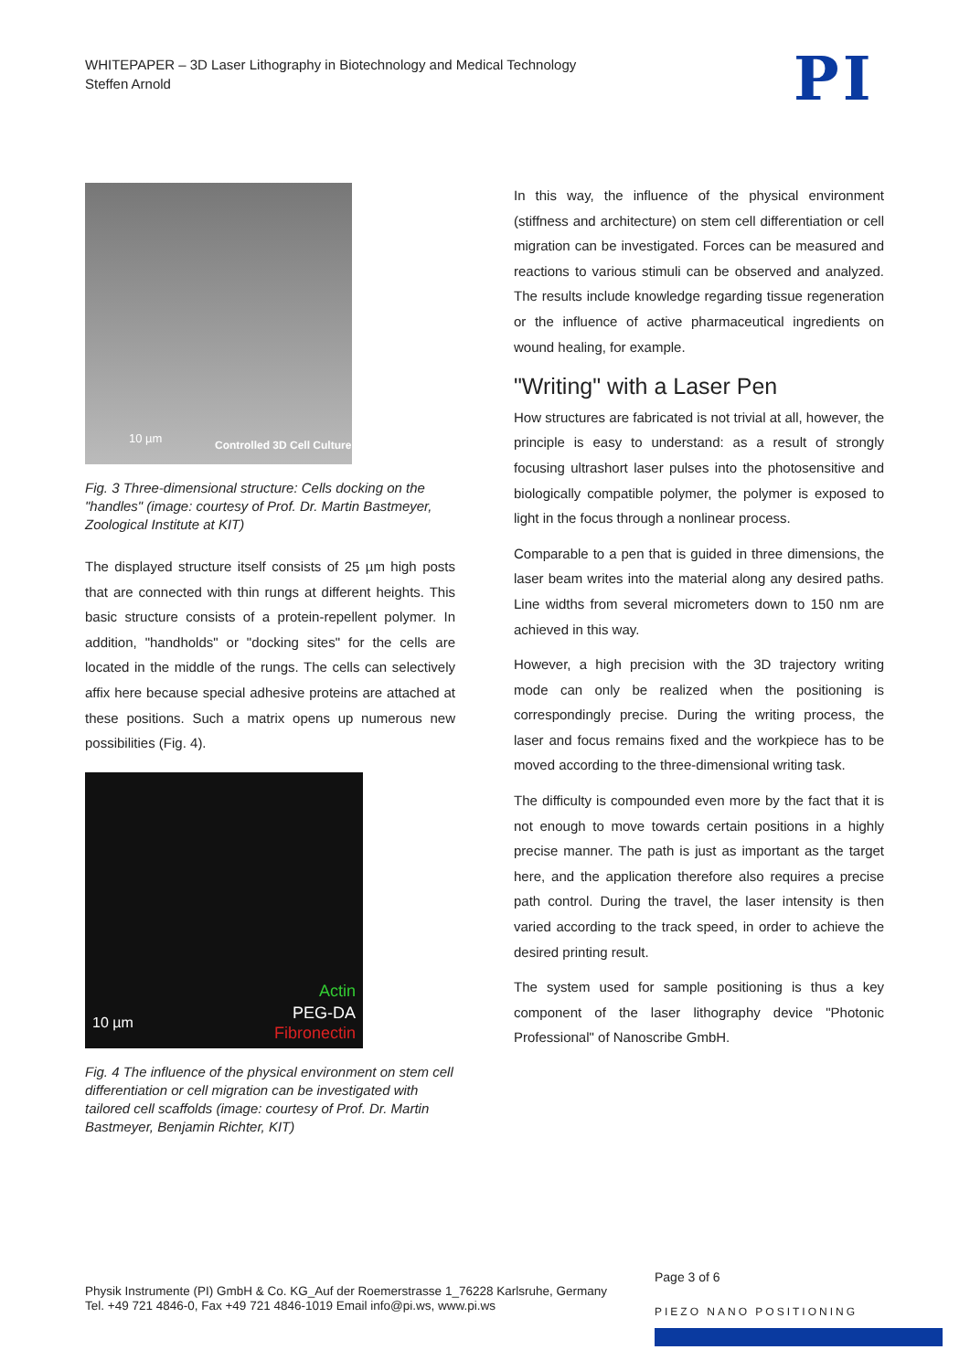WHITEPAPER – 3D Laser Lithography in Biotechnology and Medical Technology
Steffen Arnold
PI
10 µm
Controlled 3D Cell Culture
Fig. 3 Three-dimensional structure: Cells docking on the "handles" (image: courtesy of Prof. Dr. Martin Bastmeyer, Zoological Institute at KIT)
The displayed structure itself consists of 25 µm high posts that are connected with thin rungs at different heights. This basic structure consists of a protein-repellent polymer. In addition, "handholds" or "docking sites" for the cells are located in the middle of the rungs. The cells can selectively affix here because special adhesive proteins are attached at these positions. Such a matrix opens up numerous new possibilities (Fig. 4).
10 µm
Actin
PEG-DA
Fibronectin
Fig. 4 The influence of the physical environment on stem cell differentiation or cell migration can be investigated with tailored cell scaffolds (image: courtesy of Prof. Dr. Martin Bastmeyer, Benjamin Richter, KIT)
In this way, the influence of the physical environment (stiffness and architecture) on stem cell differentiation or cell migration can be investigated. Forces can be measured and reactions to various stimuli can be observed and analyzed. The results include knowledge regarding tissue regeneration or the influence of active pharmaceutical ingredients on wound healing, for example.
"Writing" with a Laser Pen
How structures are fabricated is not trivial at all, however, the principle is easy to understand: as a result of strongly focusing ultrashort laser pulses into the photosensitive and biologically compatible polymer, the polymer is exposed to light in the focus through a nonlinear process.
Comparable to a pen that is guided in three dimensions, the laser beam writes into the material along any desired paths. Line widths from several micrometers down to 150 nm are achieved in this way.
However, a high precision with the 3D trajectory writing mode can only be realized when the positioning is correspondingly precise. During the writing process, the laser and focus remains fixed and the workpiece has to be moved according to the three-dimensional writing task.
The difficulty is compounded even more by the fact that it is not enough to move towards certain positions in a highly precise manner. The path is just as important as the target here, and the application therefore also requires a precise path control. During the travel, the laser intensity is then varied according to the track speed, in order to achieve the desired printing result.
The system used for sample positioning is thus a key component of the laser lithography device "Photonic Professional" of Nanoscribe GmbH.
Page 3 of 6
Physik Instrumente (PI) GmbH & Co. KG_Auf der Roemerstrasse 1_76228 Karlsruhe, Germany
Tel. +49 721 4846-0, Fax +49 721 4846-1019 Email info@pi.ws, www.pi.ws
PIEZO NANO POSITIONING